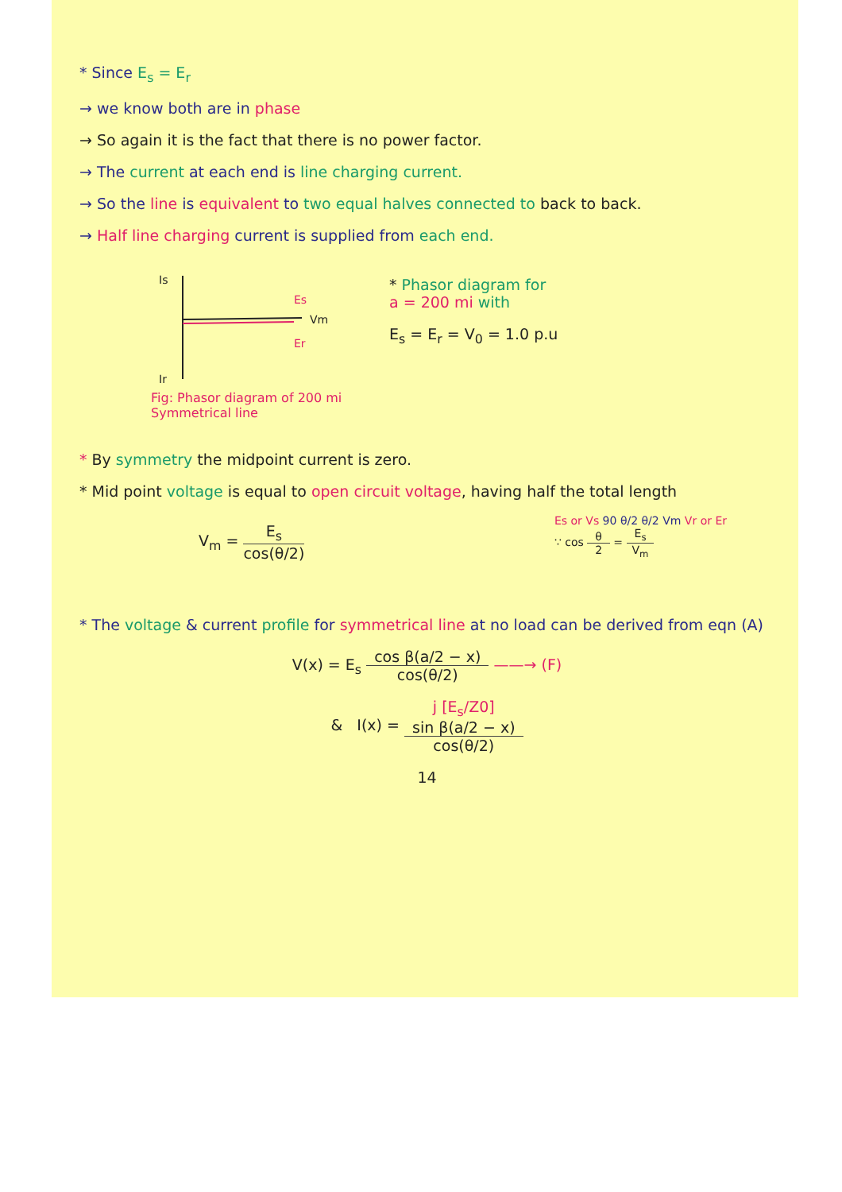* Since E<sub>s</sub> = E<sub>r</sub>
→ we know both are in phase
→ So again it is the fact that there is no power factor.
→ The current at each end is line charging current.
→ So the line is equivalent to two equal halves connected to back to back.
→ Half line charging current is supplied from each end.
Is
Ir
Es
Vm
Er
Fig: Phasor diagram of 200 mi
Symmetrical line
* Phasor diagram for
a = 200 mi with
E<sub>s</sub> = E<sub>r</sub> = V<sub>0</sub> = 1.0 p.u
* By symmetry the midpoint current is zero.
* Mid point voltage is equal to open circuit voltage, having half the total length
V<sub>m</sub> = E<sub>s</sub> cos(θ/2)
Es or Vs 90 θ/2 θ/2 Vm Vr or Er
∵ cos θ 2 = E<sub>s</sub> V<sub>m</sub>
* The voltage & current profile for symmetrical line at no load can be derived from eqn (A)
V(x) = E<sub>s</sub> cos β(a/2 − x) cos(θ/2) ——→ (F)
& I(x) = j [E<sub>s</sub>/Z0]
sin β(a/2 − x) cos(θ/2)
14